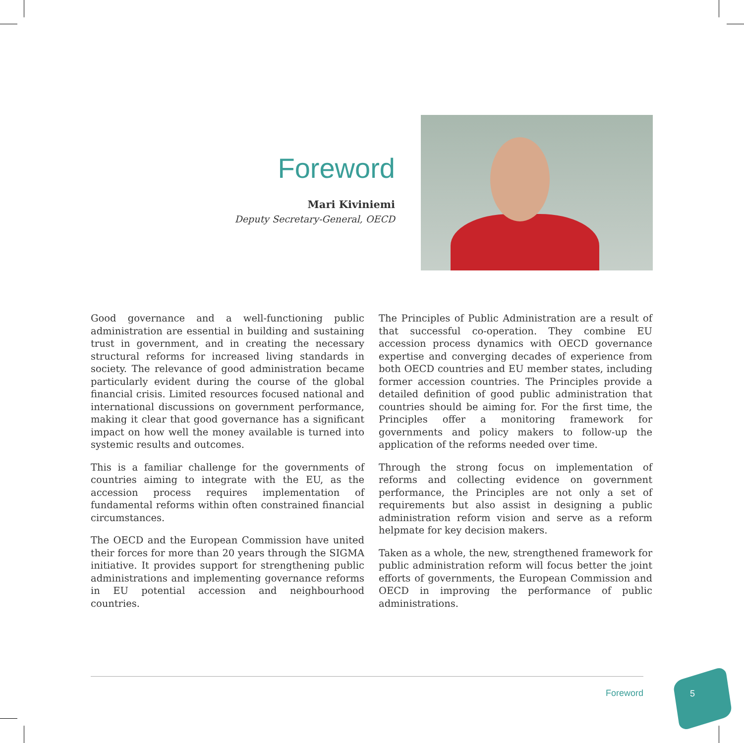Foreword
Mari Kiviniemi
Deputy Secretary-General, OECD
Good governance and a well-functioning public administration are essential in building and sustaining trust in government, and in creating the necessary structural reforms for increased living standards in society. The relevance of good administration became particularly evident during the course of the global financial crisis. Limited resources focused national and international discussions on government performance, making it clear that good governance has a significant impact on how well the money available is turned into systemic results and outcomes.
This is a familiar challenge for the governments of countries aiming to integrate with the EU, as the accession process requires implementation of fundamental reforms within often constrained financial circumstances.
The OECD and the European Commission have united their forces for more than 20 years through the SIGMA initiative. It provides support for strengthening public administrations and implementing governance reforms in EU potential accession and neighbourhood countries.
The Principles of Public Administration are a result of that successful co-operation. They combine EU accession process dynamics with OECD governance expertise and converging decades of experience from both OECD countries and EU member states, including former accession countries. The Principles provide a detailed definition of good public administration that countries should be aiming for. For the first time, the Principles offer a monitoring framework for governments and policy makers to follow-up the application of the reforms needed over time.
Through the strong focus on implementation of reforms and collecting evidence on government performance, the Principles are not only a set of requirements but also assist in designing a public administration reform vision and serve as a reform helpmate for key decision makers.
Taken as a whole, the new, strengthened framework for public administration reform will focus better the joint efforts of governments, the European Commission and OECD in improving the performance of public administrations.
Foreword 5